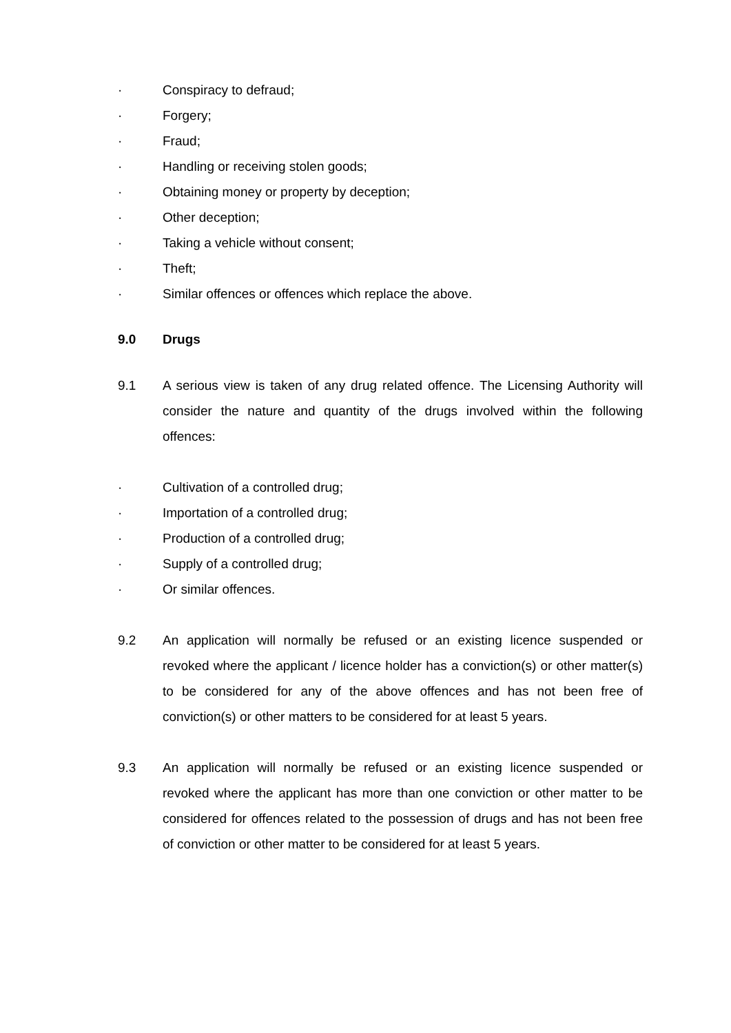· Conspiracy to defraud;
· Forgery;
· Fraud;
· Handling or receiving stolen goods;
· Obtaining money or property by deception;
· Other deception;
· Taking a vehicle without consent;
· Theft;
· Similar offences or offences which replace the above.
9.0 Drugs
9.1 A serious view is taken of any drug related offence. The Licensing Authority will consider the nature and quantity of the drugs involved within the following offences:
· Cultivation of a controlled drug;
· Importation of a controlled drug;
· Production of a controlled drug;
· Supply of a controlled drug;
· Or similar offences.
9.2 An application will normally be refused or an existing licence suspended or revoked where the applicant / licence holder has a conviction(s) or other matter(s) to be considered for any of the above offences and has not been free of conviction(s) or other matters to be considered for at least 5 years.
9.3 An application will normally be refused or an existing licence suspended or revoked where the applicant has more than one conviction or other matter to be considered for offences related to the possession of drugs and has not been free of conviction or other matter to be considered for at least 5 years.